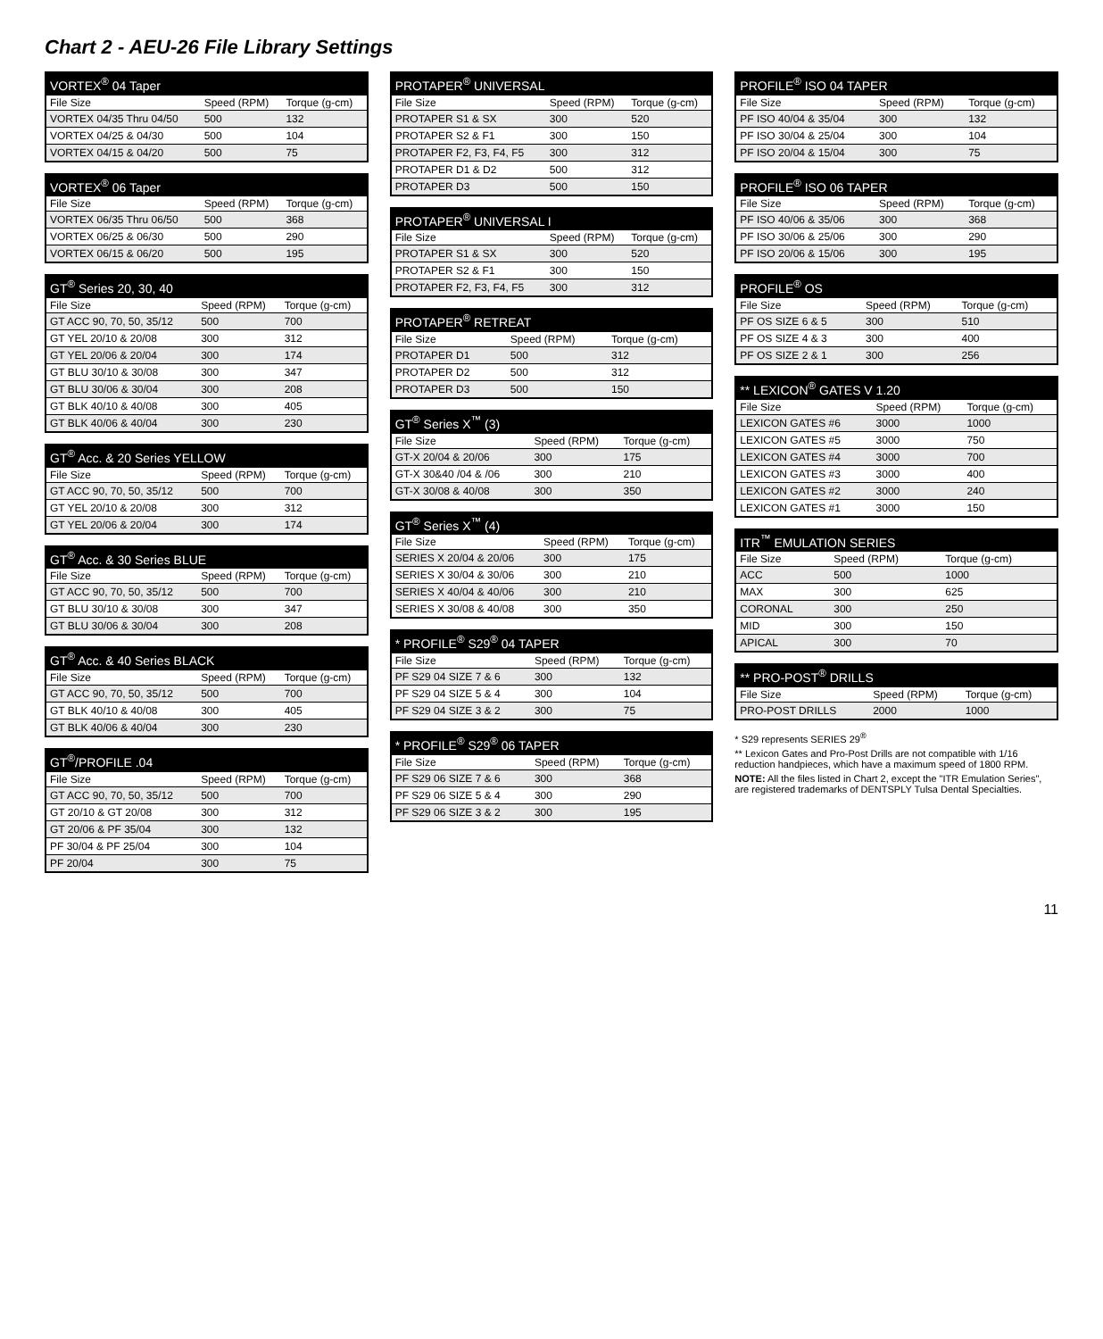Chart 2 - AEU-26 File Library Settings
| VORTEX<sup>®</sup> 04 Taper | | |
| --- | --- | --- |
| File Size | Speed (RPM) | Torque (g-cm) |
| VORTEX 04/35 Thru 04/50 | 500 | 132 |
| VORTEX 04/25 & 04/30 | 500 | 104 |
| VORTEX 04/15 & 04/20 | 500 | 75 |
| VORTEX<sup>®</sup> 06 Taper | | |
| --- | --- | --- |
| File Size | Speed (RPM) | Torque (g-cm) |
| VORTEX 06/35 Thru 06/50 | 500 | 368 |
| VORTEX 06/25 & 06/30 | 500 | 290 |
| VORTEX 06/15 & 06/20 | 500 | 195 |
| GT<sup>®</sup> Series 20, 30, 40 | | |
| --- | --- | --- |
| File Size | Speed (RPM) | Torque (g-cm) |
| GT ACC 90, 70, 50, 35/12 | 500 | 700 |
| GT YEL 20/10 & 20/08 | 300 | 312 |
| GT YEL 20/06 & 20/04 | 300 | 174 |
| GT BLU 30/10 & 30/08 | 300 | 347 |
| GT BLU 30/06 & 30/04 | 300 | 208 |
| GT BLK 40/10 & 40/08 | 300 | 405 |
| GT BLK 40/06 & 40/04 | 300 | 230 |
| GT<sup>®</sup> Acc. & 20 Series YELLOW | | |
| --- | --- | --- |
| File Size | Speed (RPM) | Torque (g-cm) |
| GT ACC 90, 70, 50, 35/12 | 500 | 700 |
| GT YEL 20/10 & 20/08 | 300 | 312 |
| GT YEL 20/06 & 20/04 | 300 | 174 |
| GT<sup>®</sup> Acc. & 30 Series BLUE | | |
| --- | --- | --- |
| File Size | Speed (RPM) | Torque (g-cm) |
| GT ACC 90, 70, 50, 35/12 | 500 | 700 |
| GT BLU 30/10 & 30/08 | 300 | 347 |
| GT BLU 30/06 & 30/04 | 300 | 208 |
| GT<sup>®</sup> Acc. & 40 Series BLACK | | |
| --- | --- | --- |
| File Size | Speed (RPM) | Torque (g-cm) |
| GT ACC 90, 70, 50, 35/12 | 500 | 700 |
| GT BLK 40/10 & 40/08 | 300 | 405 |
| GT BLK 40/06 & 40/04 | 300 | 230 |
| GT<sup>®</sup>/PROFILE .04 | | |
| --- | --- | --- |
| File Size | Speed (RPM) | Torque (g-cm) |
| GT ACC 90, 70, 50, 35/12 | 500 | 700 |
| GT 20/10 & GT 20/08 | 300 | 312 |
| GT 20/06 & PF 35/04 | 300 | 132 |
| PF 30/04 & PF 25/04 | 300 | 104 |
| PF 20/04 | 300 | 75 |
| PROTAPER<sup>®</sup> UNIVERSAL | | |
| --- | --- | --- |
| File Size | Speed (RPM) | Torque (g-cm) |
| PROTAPER S1 & SX | 300 | 520 |
| PROTAPER S2 & F1 | 300 | 150 |
| PROTAPER F2, F3, F4, F5 | 300 | 312 |
| PROTAPER D1 & D2 | 500 | 312 |
| PROTAPER D3 | 500 | 150 |
| PROTAPER<sup>®</sup> UNIVERSAL I | | |
| --- | --- | --- |
| File Size | Speed (RPM) | Torque (g-cm) |
| PROTAPER S1 & SX | 300 | 520 |
| PROTAPER S2 & F1 | 300 | 150 |
| PROTAPER F2, F3, F4, F5 | 300 | 312 |
| PROTAPER<sup>®</sup> RETREAT | | |
| --- | --- | --- |
| File Size | Speed (RPM) | Torque (g-cm) |
| PROTAPER D1 | 500 | 312 |
| PROTAPER D2 | 500 | 312 |
| PROTAPER D3 | 500 | 150 |
| GT<sup>®</sup> Series X<sup>™</sup> (3) | | |
| --- | --- | --- |
| File Size | Speed (RPM) | Torque (g-cm) |
| GT-X 20/04 & 20/06 | 300 | 175 |
| GT-X 30&40 /04 & /06 | 300 | 210 |
| GT-X 30/08 & 40/08 | 300 | 350 |
| GT<sup>®</sup> Series X<sup>™</sup> (4) | | |
| --- | --- | --- |
| File Size | Speed (RPM) | Torque (g-cm) |
| SERIES X 20/04 & 20/06 | 300 | 175 |
| SERIES X 30/04 & 30/06 | 300 | 210 |
| SERIES X 40/04 & 40/06 | 300 | 210 |
| SERIES X 30/08 & 40/08 | 300 | 350 |
| * PROFILE<sup>®</sup> S29<sup>®</sup> 04 TAPER | | |
| --- | --- | --- |
| File Size | Speed (RPM) | Torque (g-cm) |
| PF S29 04 SIZE 7 & 6 | 300 | 132 |
| PF S29 04 SIZE 5 & 4 | 300 | 104 |
| PF S29 04 SIZE 3 & 2 | 300 | 75 |
| * PROFILE<sup>®</sup> S29<sup>®</sup> 06 TAPER | | |
| --- | --- | --- |
| File Size | Speed (RPM) | Torque (g-cm) |
| PF S29 06 SIZE 7 & 6 | 300 | 368 |
| PF S29 06 SIZE 5 & 4 | 300 | 290 |
| PF S29 06 SIZE 3 & 2 | 300 | 195 |
| PROFILE<sup>®</sup> ISO 04 TAPER | | |
| --- | --- | --- |
| File Size | Speed (RPM) | Torque (g-cm) |
| PF ISO 40/04 & 35/04 | 300 | 132 |
| PF ISO 30/04 & 25/04 | 300 | 104 |
| PF ISO 20/04 & 15/04 | 300 | 75 |
| PROFILE<sup>®</sup> ISO 06 TAPER | | |
| --- | --- | --- |
| File Size | Speed (RPM) | Torque (g-cm) |
| PF ISO 40/06 & 35/06 | 300 | 368 |
| PF ISO 30/06 & 25/06 | 300 | 290 |
| PF ISO 20/06 & 15/06 | 300 | 195 |
| PROFILE<sup>®</sup> OS | | |
| --- | --- | --- |
| File Size | Speed (RPM) | Torque (g-cm) |
| PF OS SIZE 6 & 5 | 300 | 510 |
| PF OS SIZE 4 & 3 | 300 | 400 |
| PF OS SIZE 2 & 1 | 300 | 256 |
| ** LEXICON<sup>®</sup> GATES V 1.20 | | |
| --- | --- | --- |
| File Size | Speed (RPM) | Torque (g-cm) |
| LEXICON GATES #6 | 3000 | 1000 |
| LEXICON GATES #5 | 3000 | 750 |
| LEXICON GATES #4 | 3000 | 700 |
| LEXICON GATES #3 | 3000 | 400 |
| LEXICON GATES #2 | 3000 | 240 |
| LEXICON GATES #1 | 3000 | 150 |
| ITR<sup>™</sup> EMULATION SERIES | | |
| --- | --- | --- |
| File Size | Speed (RPM) | Torque (g-cm) |
| ACC | 500 | 1000 |
| MAX | 300 | 625 |
| CORONAL | 300 | 250 |
| MID | 300 | 150 |
| APICAL | 300 | 70 |
| ** PRO-POST<sup>®</sup> DRILLS | | |
| --- | --- | --- |
| File Size | Speed (RPM) | Torque (g-cm) |
| PRO-POST DRILLS | 2000 | 1000 |
* S29 represents SERIES 29<sup>®</sup>
** Lexicon Gates and Pro-Post Drills are not compatible with 1/16 reduction handpieces, which have a maximum speed of 1800 RPM.
NOTE: All the files listed in Chart 2, except the "ITR Emulation Series", are registered trademarks of DENTSPLY Tulsa Dental Specialties.
11